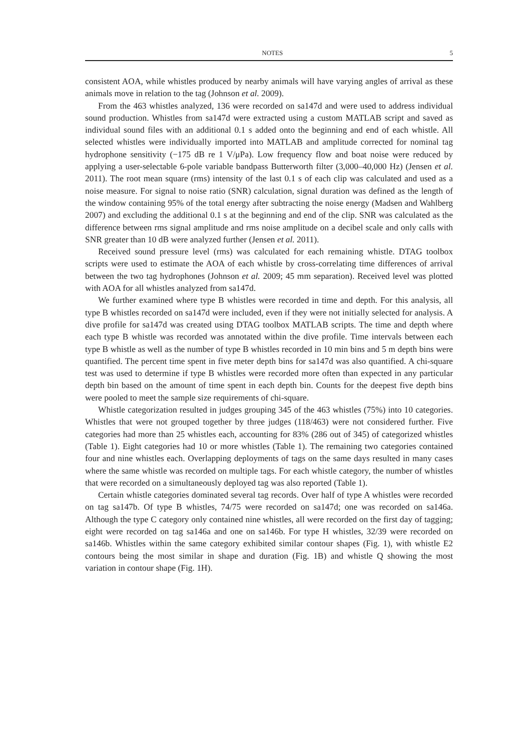NOTES 5
consistent AOA, while whistles produced by nearby animals will have varying angles of arrival as these animals move in relation to the tag (Johnson et al. 2009).
From the 463 whistles analyzed, 136 were recorded on sa147d and were used to address individual sound production. Whistles from sa147d were extracted using a custom MATLAB script and saved as individual sound files with an additional 0.1 s added onto the beginning and end of each whistle. All selected whistles were individually imported into MATLAB and amplitude corrected for nominal tag hydrophone sensitivity (−175 dB re 1 V/μPa). Low frequency flow and boat noise were reduced by applying a user-selectable 6-pole variable bandpass Butterworth filter (3,000–40,000 Hz) (Jensen et al. 2011). The root mean square (rms) intensity of the last 0.1 s of each clip was calculated and used as a noise measure. For signal to noise ratio (SNR) calculation, signal duration was defined as the length of the window containing 95% of the total energy after subtracting the noise energy (Madsen and Wahlberg 2007) and excluding the additional 0.1 s at the beginning and end of the clip. SNR was calculated as the difference between rms signal amplitude and rms noise amplitude on a decibel scale and only calls with SNR greater than 10 dB were analyzed further (Jensen et al. 2011).
Received sound pressure level (rms) was calculated for each remaining whistle. DTAG toolbox scripts were used to estimate the AOA of each whistle by cross-correlating time differences of arrival between the two tag hydrophones (Johnson et al. 2009; 45 mm separation). Received level was plotted with AOA for all whistles analyzed from sa147d.
We further examined where type B whistles were recorded in time and depth. For this analysis, all type B whistles recorded on sa147d were included, even if they were not initially selected for analysis. A dive profile for sa147d was created using DTAG toolbox MATLAB scripts. The time and depth where each type B whistle was recorded was annotated within the dive profile. Time intervals between each type B whistle as well as the number of type B whistles recorded in 10 min bins and 5 m depth bins were quantified. The percent time spent in five meter depth bins for sa147d was also quantified. A chi-square test was used to determine if type B whistles were recorded more often than expected in any particular depth bin based on the amount of time spent in each depth bin. Counts for the deepest five depth bins were pooled to meet the sample size requirements of chi-square.
Whistle categorization resulted in judges grouping 345 of the 463 whistles (75%) into 10 categories. Whistles that were not grouped together by three judges (118/463) were not considered further. Five categories had more than 25 whistles each, accounting for 83% (286 out of 345) of categorized whistles (Table 1). Eight categories had 10 or more whistles (Table 1). The remaining two categories contained four and nine whistles each. Overlapping deployments of tags on the same days resulted in many cases where the same whistle was recorded on multiple tags. For each whistle category, the number of whistles that were recorded on a simultaneously deployed tag was also reported (Table 1).
Certain whistle categories dominated several tag records. Over half of type A whistles were recorded on tag sa147b. Of type B whistles, 74/75 were recorded on sa147d; one was recorded on sa146a. Although the type C category only contained nine whistles, all were recorded on the first day of tagging; eight were recorded on tag sa146a and one on sa146b. For type H whistles, 32/39 were recorded on sa146b. Whistles within the same category exhibited similar contour shapes (Fig. 1), with whistle E2 contours being the most similar in shape and duration (Fig. 1B) and whistle Q showing the most variation in contour shape (Fig. 1H).